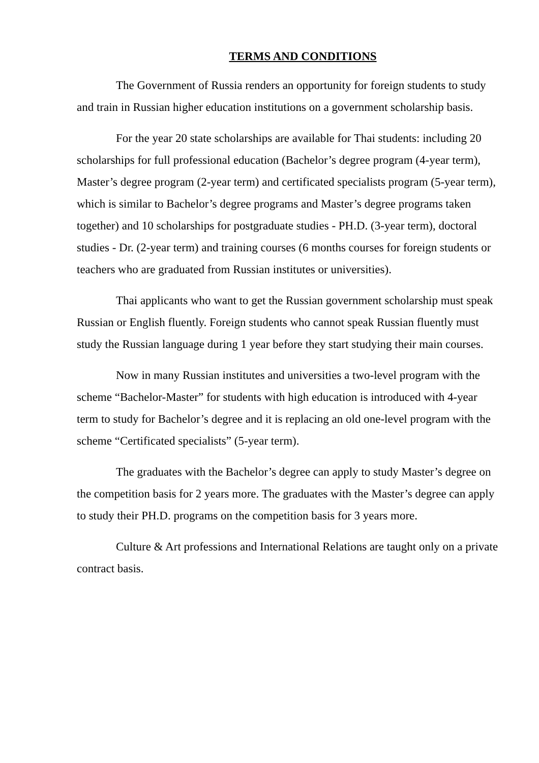TERMS AND CONDITIONS
The Government of Russia renders an opportunity for foreign students to study and train in Russian higher education institutions on a government scholarship basis.
For the year 20 state scholarships are available for Thai students: including 20 scholarships for full professional education (Bachelor’s degree program (4-year term), Master’s degree program (2-year term) and certificated specialists program (5-year term), which is similar to Bachelor’s degree programs and Master’s degree programs taken together) and 10 scholarships for postgraduate studies - PH.D. (3-year term), doctoral studies - Dr. (2-year term) and training courses (6 months courses for foreign students or teachers who are graduated from Russian institutes or universities).
Thai applicants who want to get the Russian government scholarship must speak Russian or English fluently. Foreign students who cannot speak Russian fluently must study the Russian language during 1 year before they start studying their main courses.
Now in many Russian institutes and universities a two-level program with the scheme “Bachelor-Master” for students with high education is introduced with 4-year term to study for Bachelor’s degree and it is replacing an old one-level program with the scheme “Certificated specialists” (5-year term).
The graduates with the Bachelor’s degree can apply to study Master’s degree on the competition basis for 2 years more. The graduates with the Master’s degree can apply to study their PH.D. programs on the competition basis for 3 years more.
Culture & Art professions and International Relations are taught only on a private contract basis.